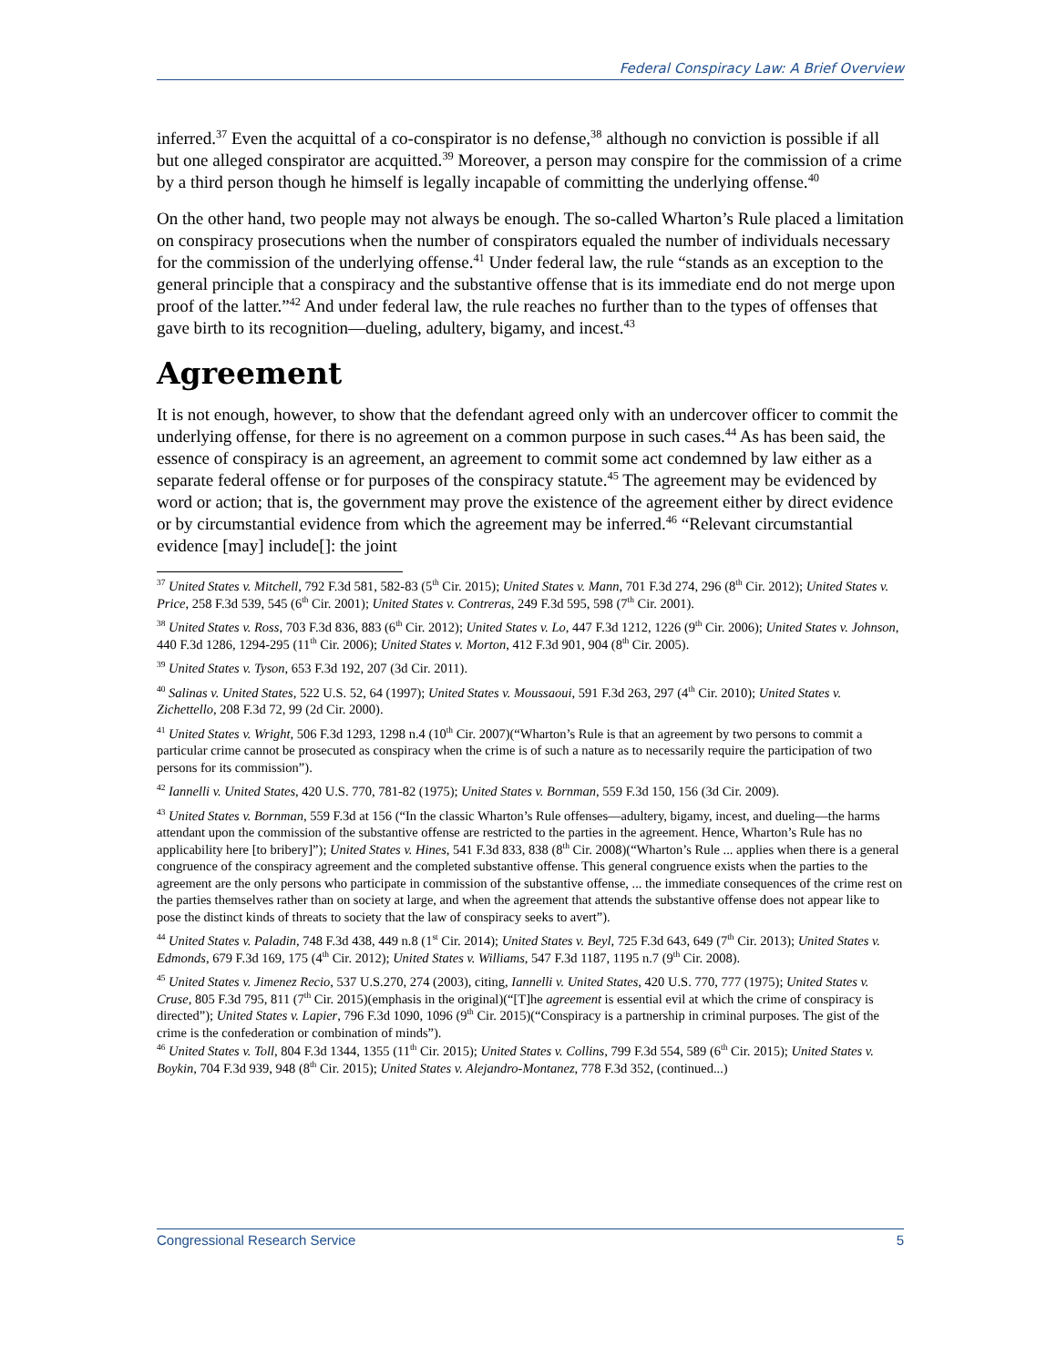Federal Conspiracy Law: A Brief Overview
inferred.<sup>37</sup> Even the acquittal of a co-conspirator is no defense,<sup>38</sup> although no conviction is possible if all but one alleged conspirator are acquitted.<sup>39</sup> Moreover, a person may conspire for the commission of a crime by a third person though he himself is legally incapable of committing the underlying offense.<sup>40</sup>
On the other hand, two people may not always be enough. The so-called Wharton’s Rule placed a limitation on conspiracy prosecutions when the number of conspirators equaled the number of individuals necessary for the commission of the underlying offense.<sup>41</sup> Under federal law, the rule “stands as an exception to the general principle that a conspiracy and the substantive offense that is its immediate end do not merge upon proof of the latter.”<sup>42</sup> And under federal law, the rule reaches no further than to the types of offenses that gave birth to its recognition—dueling, adultery, bigamy, and incest.<sup>43</sup>
Agreement
It is not enough, however, to show that the defendant agreed only with an undercover officer to commit the underlying offense, for there is no agreement on a common purpose in such cases.<sup>44</sup> As has been said, the essence of conspiracy is an agreement, an agreement to commit some act condemned by law either as a separate federal offense or for purposes of the conspiracy statute.<sup>45</sup> The agreement may be evidenced by word or action; that is, the government may prove the existence of the agreement either by direct evidence or by circumstantial evidence from which the agreement may be inferred.<sup>46</sup> “Relevant circumstantial evidence [may] include[]: the joint
<sup>37</sup> United States v. Mitchell, 792 F.3d 581, 582-83 (5<sup>th</sup> Cir. 2015); United States v. Mann, 701 F.3d 274, 296 (8<sup>th</sup> Cir. 2012); United States v. Price, 258 F.3d 539, 545 (6<sup>th</sup> Cir. 2001); United States v. Contreras, 249 F.3d 595, 598 (7<sup>th</sup> Cir. 2001).
<sup>38</sup> United States v. Ross, 703 F.3d 836, 883 (6<sup>th</sup> Cir. 2012); United States v. Lo, 447 F.3d 1212, 1226 (9<sup>th</sup> Cir. 2006); United States v. Johnson, 440 F.3d 1286, 1294-295 (11<sup>th</sup> Cir. 2006); United States v. Morton, 412 F.3d 901, 904 (8<sup>th</sup> Cir. 2005).
<sup>39</sup> United States v. Tyson, 653 F.3d 192, 207 (3d Cir. 2011).
<sup>40</sup> Salinas v. United States, 522 U.S. 52, 64 (1997); United States v. Moussaoui, 591 F.3d 263, 297 (4<sup>th</sup> Cir. 2010); United States v. Zichettello, 208 F.3d 72, 99 (2d Cir. 2000).
<sup>41</sup> United States v. Wright, 506 F.3d 1293, 1298 n.4 (10<sup>th</sup> Cir. 2007)(“Wharton’s Rule is that an agreement by two persons to commit a particular crime cannot be prosecuted as conspiracy when the crime is of such a nature as to necessarily require the participation of two persons for its commission”).
<sup>42</sup> Iannelli v. United States, 420 U.S. 770, 781-82 (1975); United States v. Bornman, 559 F.3d 150, 156 (3d Cir. 2009).
<sup>43</sup> United States v. Bornman, 559 F.3d at 156 (“In the classic Wharton’s Rule offenses—adultery, bigamy, incest, and dueling—the harms attendant upon the commission of the substantive offense are restricted to the parties in the agreement. Hence, Wharton’s Rule has no applicability here [to bribery]”); United States v. Hines, 541 F.3d 833, 838 (8<sup>th</sup> Cir. 2008)(“Wharton’s Rule ... applies when there is a general congruence of the conspiracy agreement and the completed substantive offense. This general congruence exists when the parties to the agreement are the only persons who participate in commission of the substantive offense, ... the immediate consequences of the crime rest on the parties themselves rather than on society at large, and when the agreement that attends the substantive offense does not appear like to pose the distinct kinds of threats to society that the law of conspiracy seeks to avert”).
<sup>44</sup> United States v. Paladin, 748 F.3d 438, 449 n.8 (1<sup>st</sup> Cir. 2014); United States v. Beyl, 725 F.3d 643, 649 (7<sup>th</sup> Cir. 2013); United States v. Edmonds, 679 F.3d 169, 175 (4<sup>th</sup> Cir. 2012); United States v. Williams, 547 F.3d 1187, 1195 n.7 (9<sup>th</sup> Cir. 2008).
<sup>45</sup> United States v. Jimenez Recio, 537 U.S.270, 274 (2003), citing, Iannelli v. United States, 420 U.S. 770, 777 (1975); United States v. Cruse, 805 F.3d 795, 811 (7<sup>th</sup> Cir. 2015)(emphasis in the original)(“[T]he agreement is essential evil at which the crime of conspiracy is directed”); United States v. Lapier, 796 F.3d 1090, 1096 (9<sup>th</sup> Cir. 2015)(“Conspiracy is a partnership in criminal purposes. The gist of the crime is the confederation or combination of minds”).
<sup>46</sup> United States v. Toll, 804 F.3d 1344, 1355 (11<sup>th</sup> Cir. 2015); United States v. Collins, 799 F.3d 554, 589 (6<sup>th</sup> Cir. 2015); United States v. Boykin, 704 F.3d 939, 948 (8<sup>th</sup> Cir. 2015); United States v. Alejandro-Montanez, 778 F.3d 352, (continued...)
Congressional Research Service 5